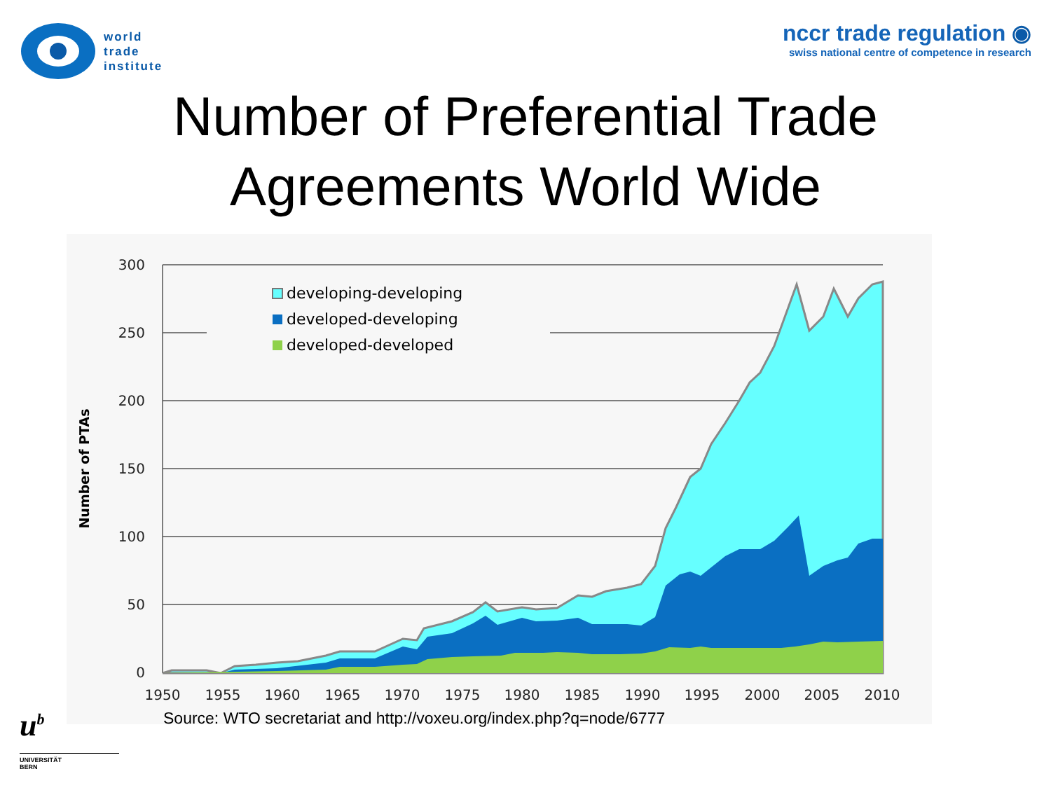world
trade
institute
nccr trade regulation ◉
swiss national centre of competence in research
Number of Preferential Trade
Agreements World Wide
300
250
200
150
100
50
0
1950
1955
1960
1965
1970
1975
1980
1985
1990
1995
2000
2005
2010
Number of PTAs
developing-developing
developed-developing
developed-developed
Source: WTO secretariat and http://voxeu.org/index.php?q=node/6777
u<sup>b</sup>
UNIVERSITÄT
BERN